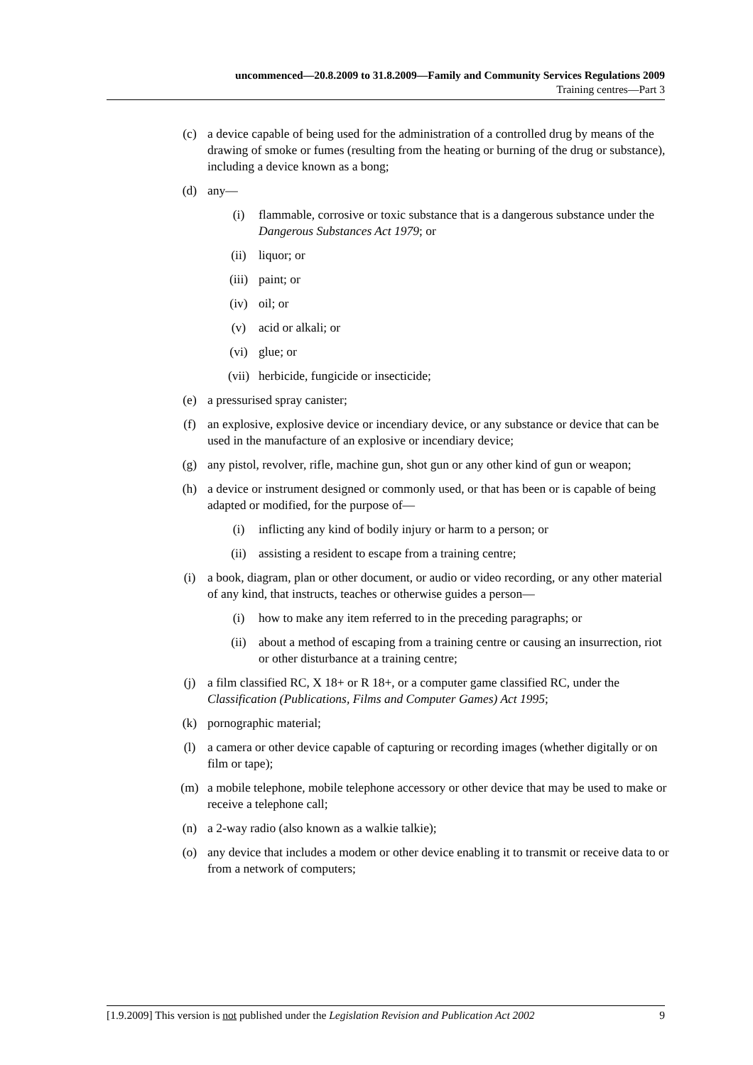uncommenced—20.8.2009 to 31.8.2009—Family and Community Services Regulations 2009
Training centres—Part 3
(c) a device capable of being used for the administration of a controlled drug by means of the drawing of smoke or fumes (resulting from the heating or burning of the drug or substance), including a device known as a bong;
(d) any—
(i) flammable, corrosive or toxic substance that is a dangerous substance under the Dangerous Substances Act 1979; or
(ii) liquor; or
(iii) paint; or
(iv) oil; or
(v) acid or alkali; or
(vi) glue; or
(vii) herbicide, fungicide or insecticide;
(e) a pressurised spray canister;
(f) an explosive, explosive device or incendiary device, or any substance or device that can be used in the manufacture of an explosive or incendiary device;
(g) any pistol, revolver, rifle, machine gun, shot gun or any other kind of gun or weapon;
(h) a device or instrument designed or commonly used, or that has been or is capable of being adapted or modified, for the purpose of—
(i) inflicting any kind of bodily injury or harm to a person; or
(ii) assisting a resident to escape from a training centre;
(i) a book, diagram, plan or other document, or audio or video recording, or any other material of any kind, that instructs, teaches or otherwise guides a person—
(i) how to make any item referred to in the preceding paragraphs; or
(ii) about a method of escaping from a training centre or causing an insurrection, riot or other disturbance at a training centre;
(j) a film classified RC, X 18+ or R 18+, or a computer game classified RC, under the Classification (Publications, Films and Computer Games) Act 1995;
(k) pornographic material;
(l) a camera or other device capable of capturing or recording images (whether digitally or on film or tape);
(m) a mobile telephone, mobile telephone accessory or other device that may be used to make or receive a telephone call;
(n) a 2-way radio (also known as a walkie talkie);
(o) any device that includes a modem or other device enabling it to transmit or receive data to or from a network of computers;
[1.9.2009] This version is not published under the Legislation Revision and Publication Act 2002 9